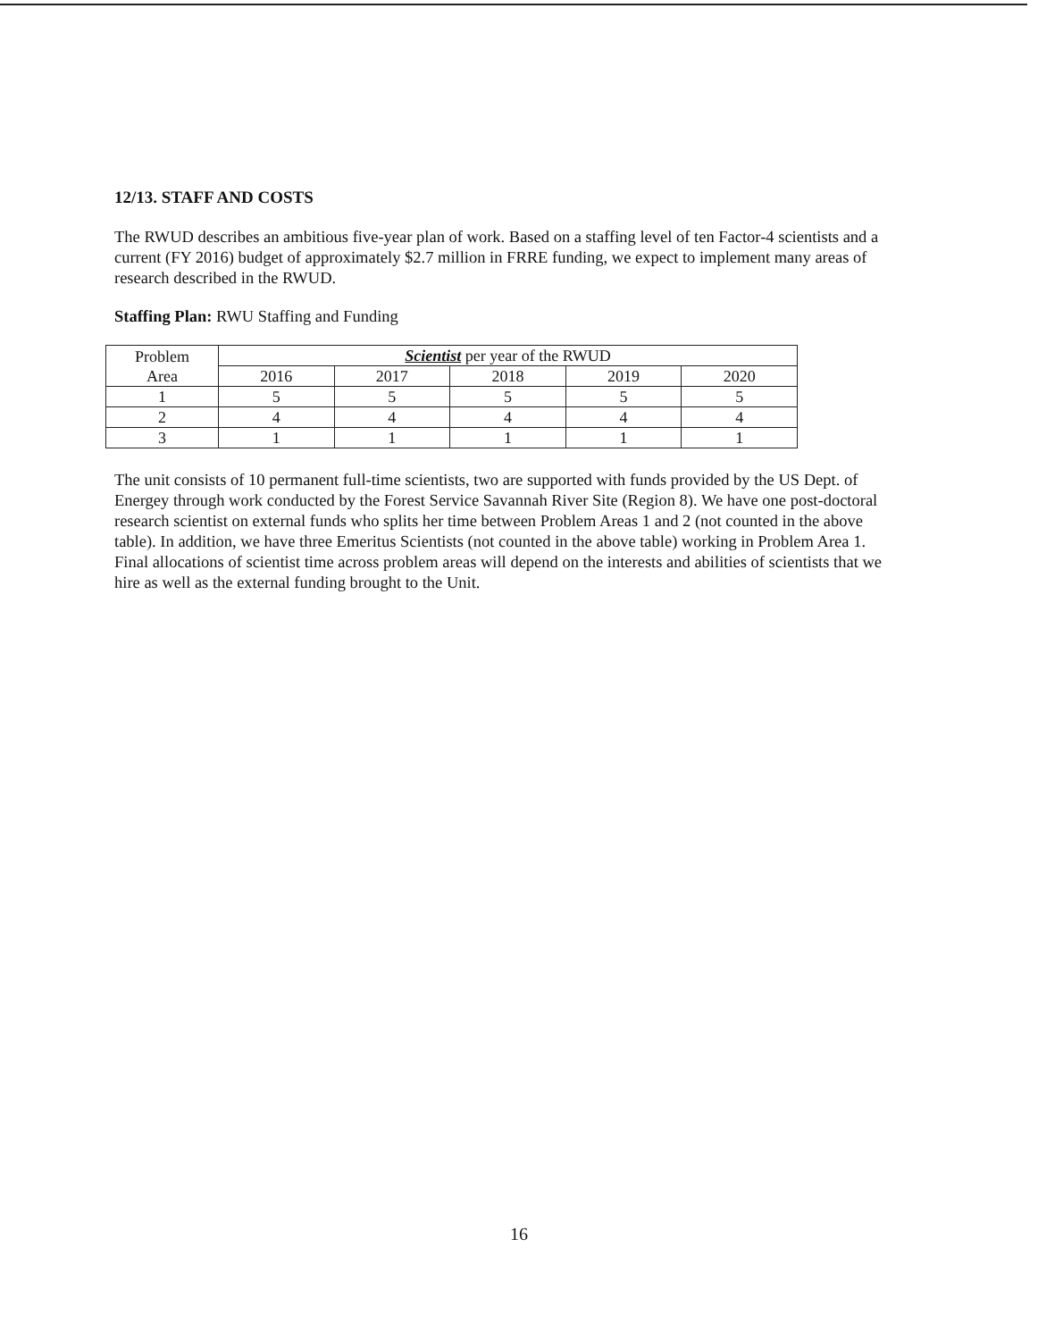12/13. STAFF AND COSTS
The RWUD describes an ambitious five-year plan of work. Based on a staffing level of ten Factor-4 scientists and a current (FY 2016) budget of approximately $2.7 million in FRRE funding, we expect to implement many areas of research described in the RWUD.
Staffing Plan: RWU Staffing and Funding
| Problem Area | Scientist per year of the RWUD | | | | |
| | 2016 | 2017 | 2018 | 2019 | 2020 |
| 1 | 5 | 5 | 5 | 5 | 5 |
| 2 | 4 | 4 | 4 | 4 | 4 |
| 3 | 1 | 1 | 1 | 1 | 1 |
The unit consists of 10 permanent full-time scientists, two are supported with funds provided by the US Dept. of Energey through work conducted by the Forest Service Savannah River Site (Region 8). We have one post-doctoral research scientist on external funds who splits her time between Problem Areas 1 and 2 (not counted in the above table). In addition, we have three Emeritus Scientists (not counted in the above table) working in Problem Area 1. Final allocations of scientist time across problem areas will depend on the interests and abilities of scientists that we hire as well as the external funding brought to the Unit.
16